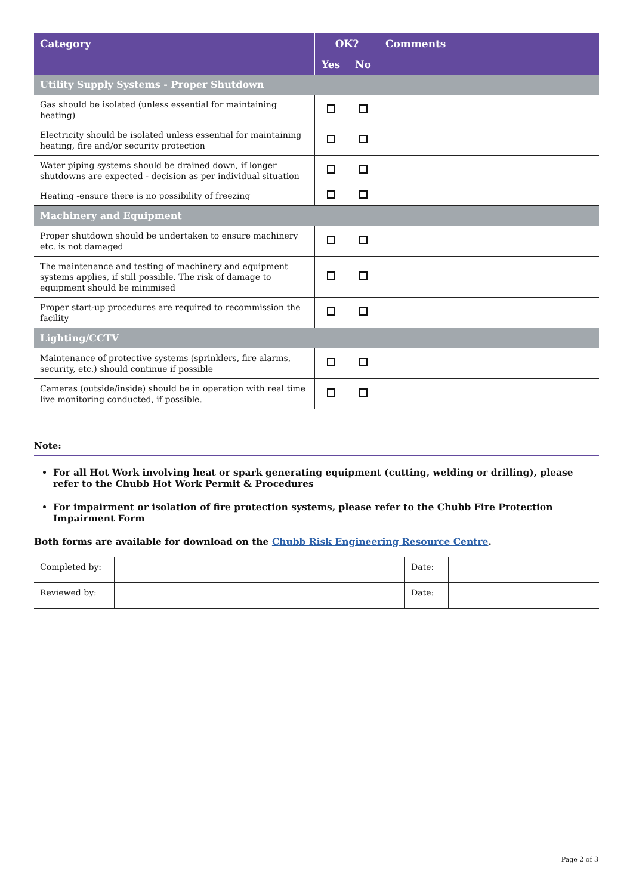| Category | OK? | | Comments |
| --- | --- | --- | --- |
| | Yes | No | |
| Utility Supply Systems - Proper Shutdown | | | |
| Gas should be isolated (unless essential for maintaining heating) | | | |
| Electricity should be isolated unless essential for maintaining heating, fire and/or security protection | | | |
| Water piping systems should be drained down, if longer shutdowns are expected - decision as per individual situation | | | |
| Heating -ensure there is no possibility of freezing | | | |
| Machinery and Equipment | | | |
| Proper shutdown should be undertaken to ensure machinery etc. is not damaged | | | |
| The maintenance and testing of machinery and equipment systems applies, if still possible. The risk of damage to equipment should be minimised | | | |
| Proper start-up procedures are required to recommission the facility | | | |
| Lighting/CCTV | | | |
| Maintenance of protective systems (sprinklers, fire alarms, security, etc.) should continue if possible | | | |
| Cameras (outside/inside) should be in operation with real time live monitoring conducted, if possible. | | | |
Note:
For all Hot Work involving heat or spark generating equipment (cutting, welding or drilling), please refer to the Chubb Hot Work Permit & Procedures
For impairment or isolation of fire protection systems, please refer to the Chubb Fire Protection Impairment Form
Both forms are available for download on the Chubb Risk Engineering Resource Centre.
| Completed by: | | Date: | |
| Reviewed by: | | Date: | |
Page 2 of 3